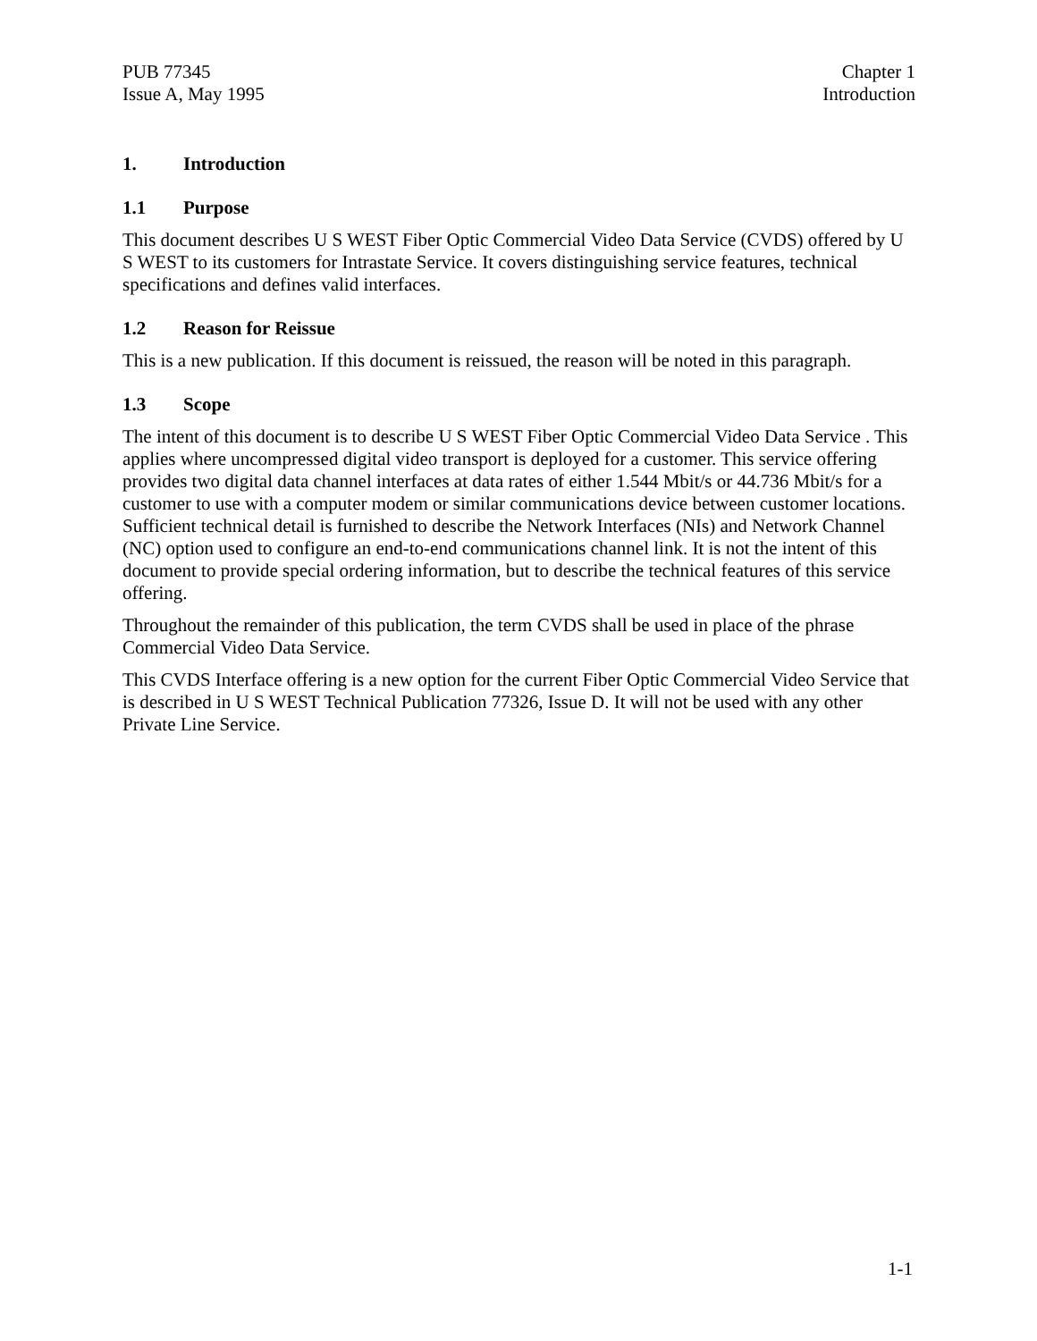PUB 77345
Issue A, May 1995
Chapter 1
Introduction
1. Introduction
1.1 Purpose
This document describes U S WEST Fiber Optic Commercial Video Data Service (CVDS) offered by U S WEST to its customers for Intrastate Service. It covers distinguishing service features, technical specifications and defines valid interfaces.
1.2 Reason for Reissue
This is a new publication. If this document is reissued, the reason will be noted in this paragraph.
1.3 Scope
The intent of this document is to describe U S WEST Fiber Optic Commercial Video Data Service . This applies where uncompressed digital video transport is deployed for a customer. This service offering provides two digital data channel interfaces at data rates of either 1.544 Mbit/s or 44.736 Mbit/s for a customer to use with a computer modem or similar communications device between customer locations. Sufficient technical detail is furnished to describe the Network Interfaces (NIs) and Network Channel (NC) option used to configure an end-to-end communications channel link. It is not the intent of this document to provide special ordering information, but to describe the technical features of this service offering.
Throughout the remainder of this publication, the term CVDS shall be used in place of the phrase Commercial Video Data Service.
This CVDS Interface offering is a new option for the current Fiber Optic Commercial Video Service that is described in U S WEST Technical Publication 77326, Issue D. It will not be used with any other Private Line Service.
1-1